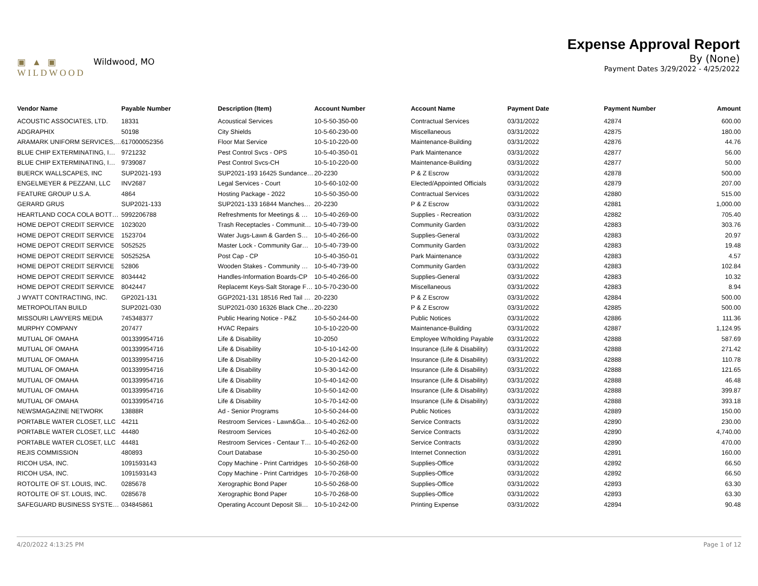▣ ▲ ▣
WILDWOOD
Wildwood, MO
Expense Approval Report
By (None)
Payment Dates 3/29/2022 - 4/25/2022
| Vendor Name | Payable Number | Description (Item) | Account Number | Account Name | Payment Date | Payment Number | Amount |
| --- | --- | --- | --- | --- | --- | --- | --- |
| ACOUSTIC ASSOCIATES, LTD. | 18331 | Acoustical Services | 10-5-50-350-00 | Contractual Services | 03/31/2022 | 42874 | 600.00 |
| ADGRAPHIX | 50198 | City Shields | 10-5-60-230-00 | Miscellaneous | 03/31/2022 | 42875 | 180.00 |
| ARAMARK UNIFORM SERVICES,… | 617000052356 | Floor Mat Service | 10-5-10-220-00 | Maintenance-Building | 03/31/2022 | 42876 | 44.76 |
| BLUE CHIP EXTERMINATING, I… | 9721232 | Pest Control Svcs - OPS | 10-5-40-350-01 | Park Maintenance | 03/31/2022 | 42877 | 56.00 |
| BLUE CHIP EXTERMINATING, I… | 9739087 | Pest Control Svcs-CH | 10-5-10-220-00 | Maintenance-Building | 03/31/2022 | 42877 | 50.00 |
| BUERCK WALLSCAPES, INC | SUP2021-193 | SUP2021-193 16425 Sundance… | 20-2230 | P & Z Escrow | 03/31/2022 | 42878 | 500.00 |
| ENGELMEYER & PEZZANI, LLC | INV2687 | Legal Services - Court | 10-5-60-102-00 | Elected/Appointed Officials | 03/31/2022 | 42879 | 207.00 |
| FEATURE GROUP U.S.A. | 4864 | Hosting Package - 2022 | 10-5-50-350-00 | Contractual Services | 03/31/2022 | 42880 | 515.00 |
| GERARD GRUS | SUP2021-133 | SUP2021-133 16844 Manches… | 20-2230 | P & Z Escrow | 03/31/2022 | 42881 | 1,000.00 |
| HEARTLAND COCA COLA BOTT… | 5992206788 | Refreshments for Meetings & … | 10-5-40-269-00 | Supplies - Recreation | 03/31/2022 | 42882 | 705.40 |
| HOME DEPOT CREDIT SERVICE | 1023020 | Trash Receptacles - Communit… | 10-5-40-739-00 | Community Garden | 03/31/2022 | 42883 | 303.76 |
| HOME DEPOT CREDIT SERVICE | 1523704 | Water Jugs-Lawn & Garden S… | 10-5-40-266-00 | Supplies-General | 03/31/2022 | 42883 | 20.97 |
| HOME DEPOT CREDIT SERVICE | 5052525 | Master Lock - Community Gar… | 10-5-40-739-00 | Community Garden | 03/31/2022 | 42883 | 19.48 |
| HOME DEPOT CREDIT SERVICE | 5052525A | Post Cap - CP | 10-5-40-350-01 | Park Maintenance | 03/31/2022 | 42883 | 4.57 |
| HOME DEPOT CREDIT SERVICE | 52806 | Wooden Stakes - Community … | 10-5-40-739-00 | Community Garden | 03/31/2022 | 42883 | 102.84 |
| HOME DEPOT CREDIT SERVICE | 8034442 | Handles-Information Boards-CP | 10-5-40-266-00 | Supplies-General | 03/31/2022 | 42883 | 10.32 |
| HOME DEPOT CREDIT SERVICE | 8042447 | Replacemt Keys-Salt Storage F… | 10-5-70-230-00 | Miscellaneous | 03/31/2022 | 42883 | 8.94 |
| J WYATT CONTRACTING, INC. | GP2021-131 | GGP2021-131 18516 Red Tail … | 20-2230 | P & Z Escrow | 03/31/2022 | 42884 | 500.00 |
| METROPOLITAN BUILD | SUP2021-030 | SUP2021-030 16326 Black Che… | 20-2230 | P & Z Escrow | 03/31/2022 | 42885 | 500.00 |
| MISSOURI LAWYERS MEDIA | 745348377 | Public Hearing Notice - P&Z | 10-5-50-244-00 | Public Notices | 03/31/2022 | 42886 | 111.36 |
| MURPHY COMPANY | 207477 | HVAC Repairs | 10-5-10-220-00 | Maintenance-Building | 03/31/2022 | 42887 | 1,124.95 |
| MUTUAL OF OMAHA | 001339954716 | Life & Disability | 10-2050 | Employee W/holding Payable | 03/31/2022 | 42888 | 587.69 |
| MUTUAL OF OMAHA | 001339954716 | Life & Disability | 10-5-10-142-00 | Insurance (Life & Disability) | 03/31/2022 | 42888 | 271.42 |
| MUTUAL OF OMAHA | 001339954716 | Life & Disability | 10-5-20-142-00 | Insurance (Life & Disability) | 03/31/2022 | 42888 | 110.78 |
| MUTUAL OF OMAHA | 001339954716 | Life & Disability | 10-5-30-142-00 | Insurance (Life & Disability) | 03/31/2022 | 42888 | 121.65 |
| MUTUAL OF OMAHA | 001339954716 | Life & Disability | 10-5-40-142-00 | Insurance (Life & Disability) | 03/31/2022 | 42888 | 46.48 |
| MUTUAL OF OMAHA | 001339954716 | Life & Disability | 10-5-50-142-00 | Insurance (Life & Disability) | 03/31/2022 | 42888 | 399.87 |
| MUTUAL OF OMAHA | 001339954716 | Life & Disability | 10-5-70-142-00 | Insurance (Life & Disability) | 03/31/2022 | 42888 | 393.18 |
| NEWSMAGAZINE NETWORK | 13888R | Ad - Senior Programs | 10-5-50-244-00 | Public Notices | 03/31/2022 | 42889 | 150.00 |
| PORTABLE WATER CLOSET, LLC | 44211 | Restroom Services - Lawn&Ga… | 10-5-40-262-00 | Service Contracts | 03/31/2022 | 42890 | 230.00 |
| PORTABLE WATER CLOSET, LLC | 44480 | Restroom Services | 10-5-40-262-00 | Service Contracts | 03/31/2022 | 42890 | 4,740.00 |
| PORTABLE WATER CLOSET, LLC | 44481 | Restroom Services - Centaur T… | 10-5-40-262-00 | Service Contracts | 03/31/2022 | 42890 | 470.00 |
| REJIS COMMISSION | 480893 | Court Database | 10-5-30-250-00 | Internet Connection | 03/31/2022 | 42891 | 160.00 |
| RICOH USA, INC. | 1091593143 | Copy Machine - Print Cartridges | 10-5-50-268-00 | Supplies-Office | 03/31/2022 | 42892 | 66.50 |
| RICOH USA, INC. | 1091593143 | Copy Machine - Print Cartridges | 10-5-70-268-00 | Supplies-Office | 03/31/2022 | 42892 | 66.50 |
| ROTOLITE OF ST. LOUIS, INC. | 0285678 | Xerographic Bond Paper | 10-5-50-268-00 | Supplies-Office | 03/31/2022 | 42893 | 63.30 |
| ROTOLITE OF ST. LOUIS, INC. | 0285678 | Xerographic Bond Paper | 10-5-70-268-00 | Supplies-Office | 03/31/2022 | 42893 | 63.30 |
| SAFEGUARD BUSINESS SYSTE… | 034845861 | Operating Account Deposit Sli… | 10-5-10-242-00 | Printing Expense | 03/31/2022 | 42894 | 90.48 |
4/20/2022 4:13:25 PM Page 1 of 12